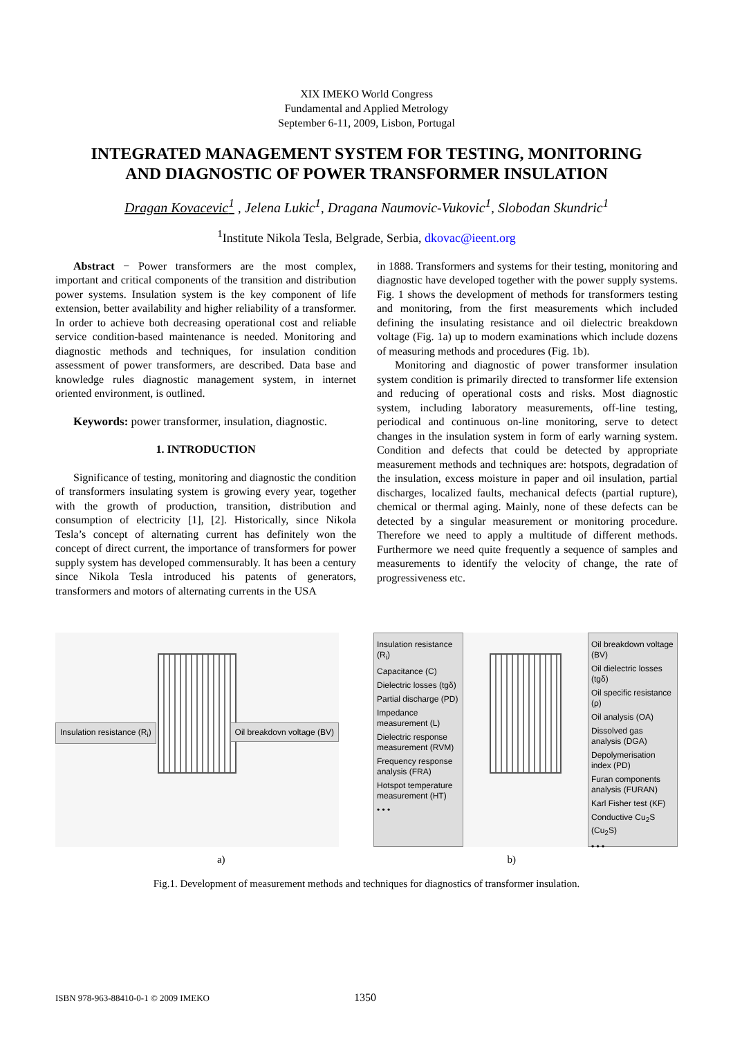XIX IMEKO World Congress
Fundamental and Applied Metrology
September 6-11, 2009, Lisbon, Portugal
INTEGRATED MANAGEMENT SYSTEM FOR TESTING, MONITORING
AND DIAGNOSTIC OF POWER TRANSFORMER INSULATION
Dragan Kovacevic<sup>1</sup> , Jelena Lukic<sup>1</sup>, Dragana Naumovic-Vukovic<sup>1</sup>, Slobodan Skundric<sup>1</sup>
<sup>1</sup> Institute Nikola Tesla, Belgrade, Serbia, dkovac@ieent.org
Abstract − Power transformers are the most complex, important and critical components of the transition and distribution power systems. Insulation system is the key component of life extension, better availability and higher reliability of a transformer. In order to achieve both decreasing operational cost and reliable service condition-based maintenance is needed. Monitoring and diagnostic methods and techniques, for insulation condition assessment of power transformers, are described. Data base and knowledge rules diagnostic management system, in internet oriented environment, is outlined.
Keywords: power transformer, insulation, diagnostic.
1. INTRODUCTION
Significance of testing, monitoring and diagnostic the condition of transformers insulating system is growing every year, together with the growth of production, transition, distribution and consumption of electricity [1], [2]. Historically, since Nikola Tesla’s concept of alternating current has definitely won the concept of direct current, the importance of transformers for power supply system has developed commensurably. It has been a century since Nikola Tesla introduced his patents of generators, transformers and motors of alternating currents in the USA
in 1888. Transformers and systems for their testing, monitoring and diagnostic have developed together with the power supply systems. Fig. 1 shows the development of methods for transformers testing and monitoring, from the first measurements which included defining the insulating resistance and oil dielectric breakdown voltage (Fig. 1a) up to modern examinations which include dozens of measuring methods and procedures (Fig. 1b).
Monitoring and diagnostic of power transformer insulation system condition is primarily directed to transformer life extension and reducing of operational costs and risks. Most diagnostic system, including laboratory measurements, off-line testing, periodical and continuous on-line monitoring, serve to detect changes in the insulation system in form of early warning system. Condition and defects that could be detected by appropriate measurement methods and techniques are: hotspots, degradation of the insulation, excess moisture in paper and oil insulation, partial discharges, localized faults, mechanical defects (partial rupture), chemical or thermal aging. Mainly, none of these defects can be detected by a singular measurement or monitoring procedure. Therefore we need to apply a multitude of different methods. Furthermore we need quite frequently a sequence of samples and measurements to identify the velocity of change, the rate of progressiveness etc.
Insulation resistance (R<sub>i</sub>) Oil breakdovn voltage (BV)
Insulation resistance (R<sub>i</sub>)
Capacitance (C)
Dielectric losses (tgδ)
Partial discharge (PD)
Impedance measurement (L)
Dielectric response measurement (RVM)
Frequency response analysis (FRA)
Hotspot temperature measurement (HT)
• • •
Oil breakdown voltage (BV)
Oil dielectric losses (tgδ)
Oil specific resistance (ρ)
Oil analysis (OA)
Dissolved gas analysis (DGA)
Depolymerisation index (PD)
Furan components analysis (FURAN)
Karl Fisher test (KF)
Conductive Cu<sub>2</sub>S (Cu<sub>2</sub>S)
• • •
a) b)
Fig.1. Development of measurement methods and techniques for diagnostics of transformer insulation.
ISBN 978-963-88410-0-1 © 2009 IMEKO 1350